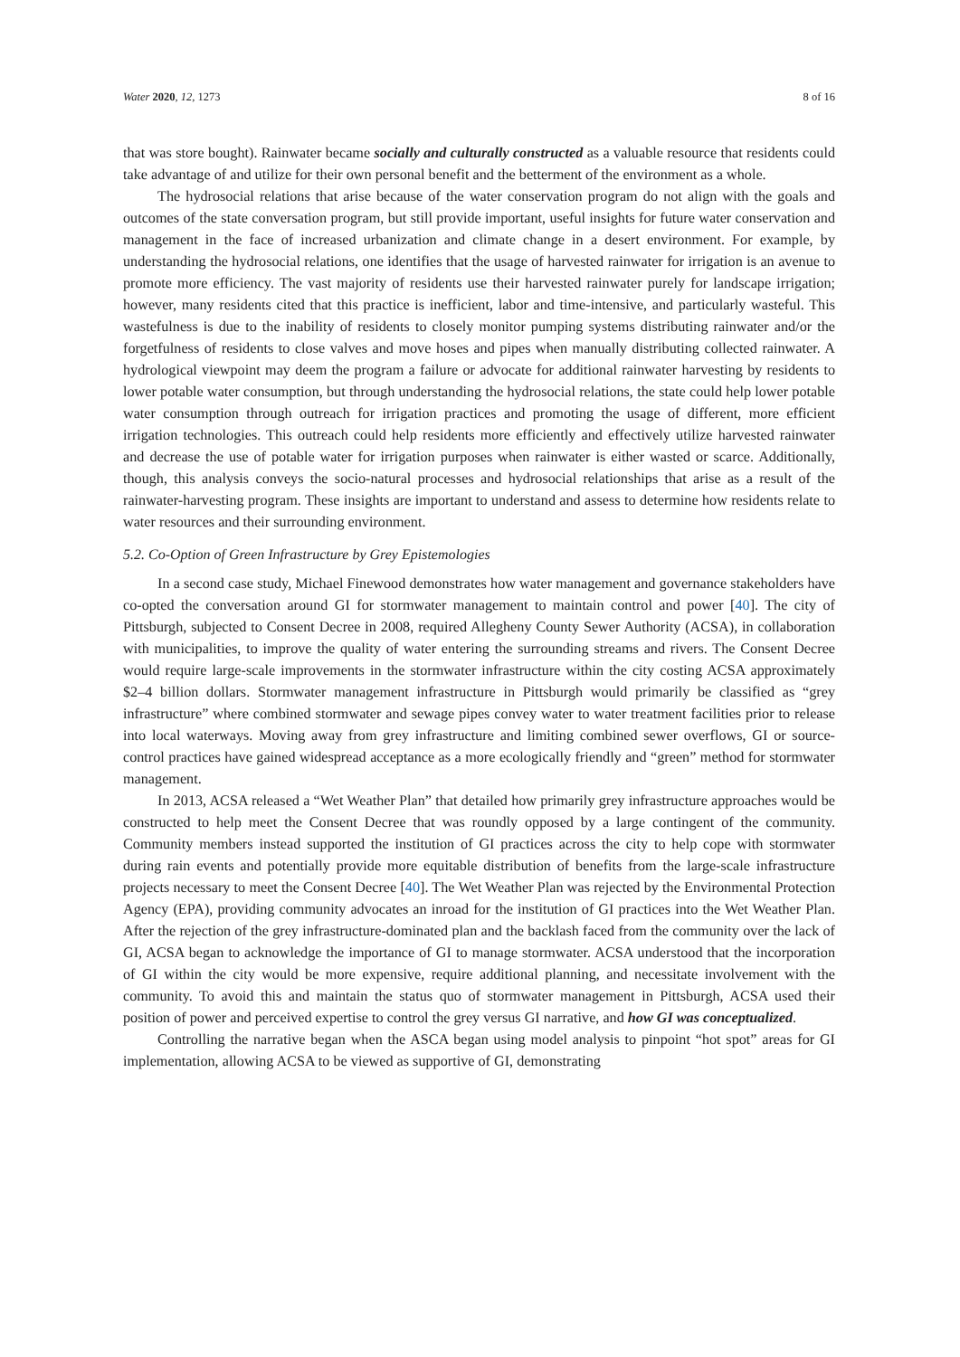Water 2020, 12, 1273 8 of 16
that was store bought). Rainwater became socially and culturally constructed as a valuable resource that residents could take advantage of and utilize for their own personal benefit and the betterment of the environment as a whole.
The hydrosocial relations that arise because of the water conservation program do not align with the goals and outcomes of the state conversation program, but still provide important, useful insights for future water conservation and management in the face of increased urbanization and climate change in a desert environment. For example, by understanding the hydrosocial relations, one identifies that the usage of harvested rainwater for irrigation is an avenue to promote more efficiency. The vast majority of residents use their harvested rainwater purely for landscape irrigation; however, many residents cited that this practice is inefficient, labor and time-intensive, and particularly wasteful. This wastefulness is due to the inability of residents to closely monitor pumping systems distributing rainwater and/or the forgetfulness of residents to close valves and move hoses and pipes when manually distributing collected rainwater. A hydrological viewpoint may deem the program a failure or advocate for additional rainwater harvesting by residents to lower potable water consumption, but through understanding the hydrosocial relations, the state could help lower potable water consumption through outreach for irrigation practices and promoting the usage of different, more efficient irrigation technologies. This outreach could help residents more efficiently and effectively utilize harvested rainwater and decrease the use of potable water for irrigation purposes when rainwater is either wasted or scarce. Additionally, though, this analysis conveys the socio-natural processes and hydrosocial relationships that arise as a result of the rainwater-harvesting program. These insights are important to understand and assess to determine how residents relate to water resources and their surrounding environment.
5.2. Co-Option of Green Infrastructure by Grey Epistemologies
In a second case study, Michael Finewood demonstrates how water management and governance stakeholders have co-opted the conversation around GI for stormwater management to maintain control and power [40]. The city of Pittsburgh, subjected to Consent Decree in 2008, required Allegheny County Sewer Authority (ACSA), in collaboration with municipalities, to improve the quality of water entering the surrounding streams and rivers. The Consent Decree would require large-scale improvements in the stormwater infrastructure within the city costing ACSA approximately $2–4 billion dollars. Stormwater management infrastructure in Pittsburgh would primarily be classified as “grey infrastructure” where combined stormwater and sewage pipes convey water to water treatment facilities prior to release into local waterways. Moving away from grey infrastructure and limiting combined sewer overflows, GI or source-control practices have gained widespread acceptance as a more ecologically friendly and “green” method for stormwater management.
In 2013, ACSA released a “Wet Weather Plan” that detailed how primarily grey infrastructure approaches would be constructed to help meet the Consent Decree that was roundly opposed by a large contingent of the community. Community members instead supported the institution of GI practices across the city to help cope with stormwater during rain events and potentially provide more equitable distribution of benefits from the large-scale infrastructure projects necessary to meet the Consent Decree [40]. The Wet Weather Plan was rejected by the Environmental Protection Agency (EPA), providing community advocates an inroad for the institution of GI practices into the Wet Weather Plan. After the rejection of the grey infrastructure-dominated plan and the backlash faced from the community over the lack of GI, ACSA began to acknowledge the importance of GI to manage stormwater. ACSA understood that the incorporation of GI within the city would be more expensive, require additional planning, and necessitate involvement with the community. To avoid this and maintain the status quo of stormwater management in Pittsburgh, ACSA used their position of power and perceived expertise to control the grey versus GI narrative, and how GI was conceptualized.
Controlling the narrative began when the ASCA began using model analysis to pinpoint “hot spot” areas for GI implementation, allowing ACSA to be viewed as supportive of GI, demonstrating